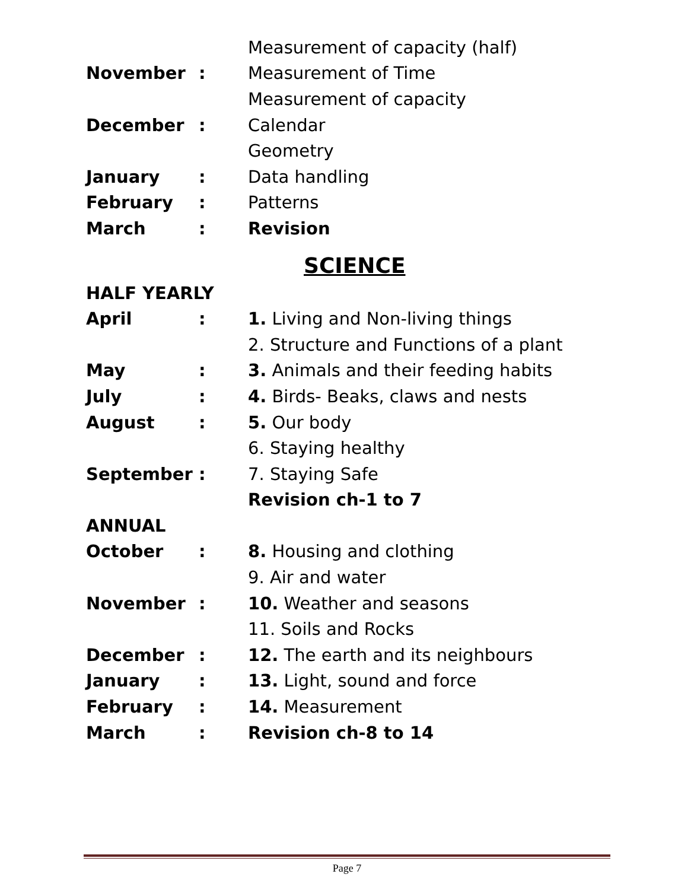| | | Measurement of capacity (half) |
| November | : | Measurement of Time |
| | | Measurement of capacity |
| December | : | Calendar |
| | | Geometry |
| January | : | Data handling |
| February | : | Patterns |
| March | : | Revision |
SCIENCE
| HALF YEARLY | | |
| April | : | 1. Living and Non-living things |
| | | 2. Structure and Functions of a plant |
| May | : | 3. Animals and their feeding habits |
| July | : | 4. Birds- Beaks, claws and nests |
| August | : | 5. Our body |
| | | 6. Staying healthy |
| September | : | 7. Staying Safe |
| | | Revision ch-1 to 7 |
| ANNUAL | | |
| October | : | 8. Housing and clothing |
| | | 9. Air and water |
| November | : | 10. Weather and seasons |
| | | 11. Soils and Rocks |
| December | : | 12. The earth and its neighbours |
| January | : | 13. Light, sound and force |
| February | : | 14. Measurement |
| March | : | Revision ch-8 to 14 |
Page 7